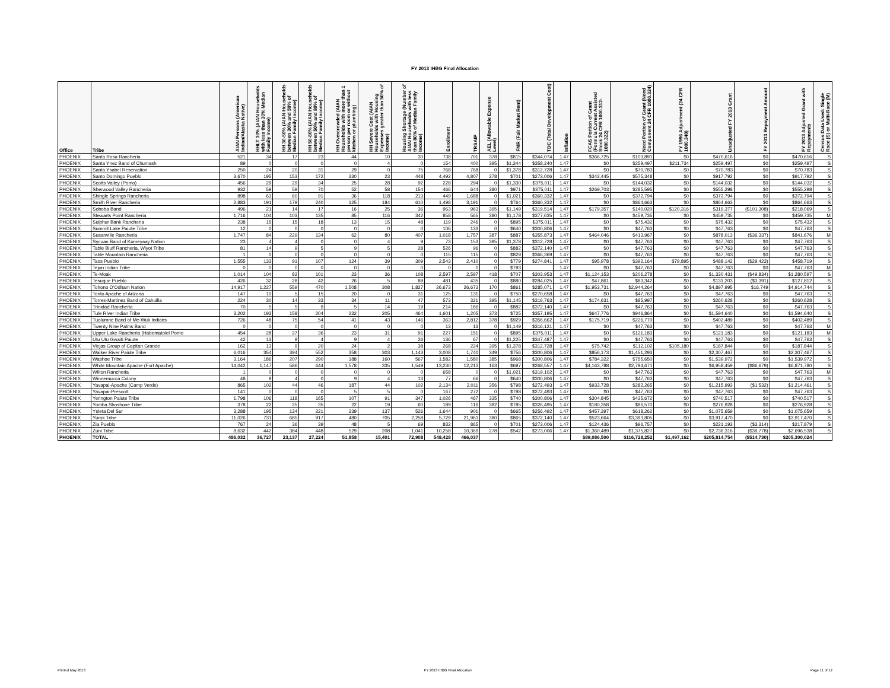FY 2013 IHBG Final Allocation
| Office | Tribe | AIAN Persons (American Indian/Alaska Native) | HHLT 30% (AIAN Households with less than 30% Median Family Income) | HH 30-50% (AIAN Households between 30% and 50% of Median Family Income) | HH 50-80% (AIAN Households between 50% and 80% of Median Family Income) | HH Overcrowded (AIAN Households with more than 1 person per room or without kitchen or plumbing) | HH Severe Cost (AIAN Households with Housing Expenses greater than 50% of Income) | Housing Shortage (Number of AIAN Households with less than 80% of Median Family Income) | Enrollment | TRSAIP | AEL (Allowable Expense Level) | FMR (Fair Market Rent) | TDC (Total Development Cost) | Inflation | FCAS Portion of Grant (Formula Current Assisted Stock 24 CFR 1000.312-1000.322) | Need Portion of Grant (Need Component 24 CFR 1000.324) | FY 1996 Adjustment (24 CFR 1000.340) | Unadjusted FY 2013 Grant | FY 2013 Repayment Amount | FY 2013 Adjusted Grant with Repayments | Census Data Used: Single Race (S) or Multi-Race (M) |
| --- | --- | --- | --- | --- | --- | --- | --- | --- | --- | --- | --- | --- | --- | --- | --- | --- | --- | --- | --- | --- | --- |
| PHOENIX | Santa Rosa Rancheria | 521 | 34 | 17 | 23 | 44 | 10 | 30 | 738 | 701 | 378 | $815 | $344,074 | 1.47 | $366,725 | $103,891 | $0 | $470,616 | $0 | $470,616 | S |
| PHOENIX | Santa Ynez Band of Chumash | 89 | 0 | 0 | 0 | 0 | 4 | 0 | 154 | 400 | 395 | $1,344 | $358,240 | 1.47 | $0 | $259,497 | $211,734 | $259,497 | $0 | $259,497 | S |
| PHOENIX | Santa Ysabel Reservation | 250 | 24 | 20 | 31 | 29 | 0 | 75 | 768 | 768 | 0 | $1,378 | $312,728 | 1.47 | $0 | $70,783 | $0 | $70,783 | $0 | $70,783 | S |
| PHOENIX | Santo Domingo Pueblo | 3,670 | 195 | 153 | 172 | 330 | 23 | 448 | 4,492 | 4,807 | 278 | $701 | $273,006 | 1.47 | $342,445 | $575,348 | $0 | $917,792 | $0 | $917,792 | S |
| PHOENIX | Scotts Valley (Pomo) | 456 | 29 | 29 | 34 | 25 | 28 | 92 | 228 | 294 | 0 | $1,330 | $375,011 | 1.47 | $0 | $144,032 | $0 | $144,032 | $0 | $144,032 | S |
| PHOENIX | Sherwood Valley Rancheria | 932 | 59 | 59 | 70 | 52 | 58 | 154 | 466 | 644 | 380 | $971 | $375,011 | 1.47 | $269,703 | $285,595 | $0 | $555,298 | $0 | $555,298 | S |
| PHOENIX | Shingle Springs Rancheria | 898 | 63 | 60 | 91 | 36 | 118 | 213 | 449 | 1,688 | 0 | $1,021 | $360,332 | 1.47 | $0 | $372,794 | $0 | $372,794 | $0 | $372,794 | S |
| PHOENIX | Smith River Rancheria | 2,883 | 191 | 179 | 240 | 125 | 184 | 610 | 1,498 | 3,191 | 0 | $764 | $360,332 | 1.47 | $0 | $864,663 | $0 | $864,663 | $0 | $864,663 | S |
| PHOENIX | Soboba Band | 496 | 21 | 14 | 17 | 16 | 25 | 36 | 963 | 963 | 395 | $1,149 | $319,514 | 1.47 | $179,357 | $140,020 | $120,316 | $319,377 | ($101,308) | $218,069 | S |
| PHOENIX | Stewarts Point Rancheria | 1,716 | 104 | 103 | 135 | 85 | 116 | 342 | 858 | 565 | 380 | $1,178 | $377,635 | 1.47 | $0 | $459,735 | $0 | $459,735 | $0 | $459,735 | M |
| PHOENIX | Sulphur Bank Rancheria | 238 | 15 | 15 | 18 | 13 | 15 | 48 | 119 | 246 | 0 | $895 | $375,011 | 1.47 | $0 | $75,432 | $0 | $75,432 | $0 | $75,432 | S |
| PHOENIX | Summit Lake Paiute Tribe | 12 | 0 | 0 | 0 | 0 | 0 | 0 | 106 | 133 | 0 | $640 | $300,806 | 1.47 | $0 | $47,763 | $0 | $47,763 | $0 | $47,763 | S |
| PHOENIX | Susanville Rancheria | 1,747 | 84 | 229 | 134 | 62 | 80 | 407 | 1,018 | 1,757 | 387 | $887 | $355,873 | 1.47 | $464,046 | $413,967 | $0 | $878,013 | ($36,337) | $841,676 | M |
| PHOENIX | Sycuan Band of Kumeyaay Nation | 23 | 4 | 4 | 0 | 0 | 4 | 9 | 73 | 153 | 395 | $1,378 | $312,728 | 1.47 | $0 | $47,763 | $0 | $47,763 | $0 | $47,763 | S |
| PHOENIX | Table Bluff Rancheria, Wiyot Tribe | 81 | 14 | 9 | 5 | 9 | 5 | 28 | 526 | 96 | 0 | $882 | $372,140 | 1.47 | $0 | $47,763 | $0 | $47,763 | $0 | $47,763 | S |
| PHOENIX | Table Mountain Rancheria | 1 | 0 | 0 | 0 | 0 | 0 | 0 | 115 | 115 | 0 | $829 | $366,369 | 1.47 | $0 | $47,763 | $0 | $47,763 | $0 | $47,763 | S |
| PHOENIX | Taos Pueblo | 1,555 | 133 | 91 | 107 | 124 | 39 | 309 | 2,543 | 2,410 | 0 | $779 | $274,841 | 1.47 | $95,978 | $392,164 | $79,895 | $488,142 | ($29,423) | $458,719 | S |
| PHOENIX | Tejon Indian Tribe | 0 | 0 | 0 | 0 | 0 | 0 | 0 | 0 | 0 | 0 | $793 | | 1.47 | $0 | $47,763 | $0 | $47,763 | $0 | $47,763 | M |
| PHOENIX | Te-Moak | 1,014 | 104 | 82 | 101 | 23 | 36 | 108 | 2,597 | 2,597 | 418 | $707 | $303,953 | 1.47 | $1,124,153 | $206,278 | $0 | $1,330,431 | ($49,834) | $1,280,597 | S |
| PHOENIX | Tesuque Pueblo | 426 | 32 | 28 | 42 | 26 | 5 | 89 | 481 | 435 | 0 | $880 | $284,025 | 1.47 | $47,861 | $83,342 | $0 | $131,203 | ($3,391) | $127,812 | S |
| PHOENIX | Tohono O'Odham Nation | 14,917 | 1,227 | 559 | 470 | 1,508 | 308 | 1,827 | 26,673 | 26,673 | 170 | $861 | $285,071 | 1.47 | $1,953,731 | $2,944,264 | $0 | $4,897,995 | $16,749 | $4,914,744 | S |
| PHOENIX | Tonto Apache of Arizona | 147 | 10 | 5 | 15 | 20 | 0 | 31 | 125 | 131 | 0 | $750 | $270,658 | 1.47 | $0 | $47,763 | $0 | $47,763 | $0 | $47,763 | S |
| PHOENIX | Torres-Martinez Band of Cahuilla | 224 | 30 | 14 | 33 | 34 | 11 | 47 | 573 | 321 | 395 | $1,145 | $316,763 | 1.47 | $174,631 | $85,997 | $0 | $260,628 | $0 | $260,628 | S |
| PHOENIX | Trinidad Rancheria | 70 | 5 | 5 | 9 | 5 | 14 | 19 | 214 | 186 | 0 | $882 | $372,140 | 1.47 | $0 | $47,763 | $0 | $47,763 | $0 | $47,763 | S |
| PHOENIX | Tule River Indian Tribe | 3,202 | 193 | 158 | 204 | 232 | 205 | 464 | 1,601 | 1,205 | 373 | $725 | $357,195 | 1.47 | $647,776 | $946,864 | $0 | $1,594,640 | $0 | $1,594,640 | S |
| PHOENIX | Tuolumne Band of Me-Wuk Indians | 726 | 48 | 75 | 54 | 41 | 43 | 146 | 363 | 2,812 | 378 | $929 | $356,662 | 1.47 | $175,719 | $226,770 | $0 | $402,489 | $0 | $402,489 | S |
| PHOENIX | Twenty Nine Palms Band | 0 | 0 | 0 | 0 | 0 | 0 | 0 | 13 | 13 | 0 | $1,149 | $316,121 | 1.47 | $0 | $47,763 | $0 | $47,763 | $0 | $47,763 | M |
| PHOENIX | Upper Lake Rancheria (Habematolel Pomo | 454 | 28 | 27 | 36 | 23 | 31 | 91 | 227 | 151 | 0 | $895 | $375,011 | 1.47 | $0 | $121,183 | $0 | $121,183 | $0 | $121,183 | M |
| PHOENIX | Utu Utu Gwaiti Paiute | 42 | 13 | 9 | 4 | 9 | 4 | 26 | 136 | 67 | 0 | $1,225 | $347,487 | 1.47 | $0 | $47,763 | $0 | $47,763 | $0 | $47,763 | S |
| PHOENIX | Viejas Group of Capitan Grande | 162 | 13 | 9 | 20 | 24 | 2 | 38 | 268 | 224 | 395 | $1,378 | $312,728 | 1.47 | $75,742 | $112,102 | $105,180 | $187,844 | $0 | $187,844 | S |
| PHOENIX | Walker River Paiute Tribe | 6,016 | 354 | 394 | 552 | 358 | 303 | 1,143 | 3,008 | 1,740 | 349 | $756 | $300,806 | 1.47 | $856,173 | $1,451,293 | $0 | $2,307,467 | $0 | $2,307,467 | S |
| PHOENIX | Washoe Tribe | 3,164 | 186 | 207 | 290 | 188 | 160 | 567 | 1,582 | 1,580 | 385 | $968 | $300,806 | 1.47 | $784,322 | $755,650 | $0 | $1,539,972 | $0 | $1,539,972 | S |
| PHOENIX | White Mountain Apache (Fort Apache) | 14,042 | 1,147 | 586 | 644 | 1,578 | 335 | 1,549 | 13,230 | 12,213 | 163 | $697 | $268,557 | 1.47 | $4,163,788 | $2,794,671 | $0 | $6,958,459 | ($86,679) | $6,871,780 | S |
| PHOENIX | Wilton Rancheria | 1 | 0 | 0 | 0 | 0 | 0 | 0 | 658 | 0 | 0 | $1,021 | $319,102 | 1.47 | $0 | $47,763 | $0 | $47,763 | $0 | $47,763 | M |
| PHOENIX | Winnemucca Colony | 48 | 9 | 4 | 0 | 9 | 4 | 13 | 77 | 66 | 0 | $640 | $300,806 | 1.47 | $0 | $47,763 | $0 | $47,763 | $0 | $47,763 | S |
| PHOENIX | Yavapai-Apache (Camp Verde) | 865 | 102 | 44 | 46 | 187 | 44 | 102 | 2,134 | 2,011 | 356 | $798 | $272,493 | 1.47 | $933,728 | $282,265 | $0 | $1,215,993 | ($1,532) | $1,214,461 | S |
| PHOENIX | Yavapai-Prescott | 141 | 0 | 0 | 0 | 5 | 5 | 0 | 167 | 272 | 0 | $798 | $272,493 | 1.47 | $0 | $47,763 | $0 | $47,763 | $0 | $47,763 | S |
| PHOENIX | Yerington Paiute Tribe | 1,798 | 106 | 118 | 165 | 107 | 91 | 347 | 1,026 | 467 | 335 | $740 | $300,806 | 1.47 | $304,845 | $435,672 | $0 | $740,517 | $0 | $740,517 | S |
| PHOENIX | Yomba Shoshone Tribe | 378 | 22 | 25 | 35 | 22 | 19 | 60 | 189 | 116 | 382 | $785 | $326,495 | 1.47 | $180,358 | $96,570 | $0 | $276,928 | $0 | $276,928 | S |
| PHOENIX | Ysleta Del Sur | 3,288 | 195 | 134 | 221 | 239 | 137 | 526 | 1,644 | 901 | 0 | $665 | $256,492 | 1.47 | $457,397 | $618,262 | $0 | $1,075,659 | $0 | $1,075,659 | S |
| PHOENIX | Yurok Tribe | 11,026 | 731 | 685 | 917 | 480 | 705 | 2,258 | 5,729 | 21,961 | 380 | $865 | $372,140 | 1.47 | $523,664 | $3,393,805 | $0 | $3,917,470 | $0 | $3,917,470 | S |
| PHOENIX | Zia Pueblo | 767 | 24 | 36 | 39 | 48 | 5 | 69 | 832 | 865 | 0 | $701 | $273,006 | 1.47 | $124,436 | $96,757 | $0 | $221,193 | ($3,314) | $217,879 | S |
| PHOENIX | Zuni Tribe | 8,632 | 442 | 384 | 448 | 529 | 208 | 1,041 | 10,258 | 10,369 | 278 | $542 | $273,006 | 1.47 | $1,360,489 | $1,375,827 | $0 | $2,736,316 | ($39,778) | $2,696,538 | S |
| PHOENIX | TOTAL | 486,032 | 36,727 | 23,137 | 27,224 | 51,858 | 15,401 | 72,908 | 548,428 | 466,037 | | | | | $89,086,500 | $116,728,252 | $1,497,162 | $205,814,754 | ($514,730) | $205,300,024 | |
Printed May 2013 FY 2013 IHBG Final Allocation Page 11 of 12